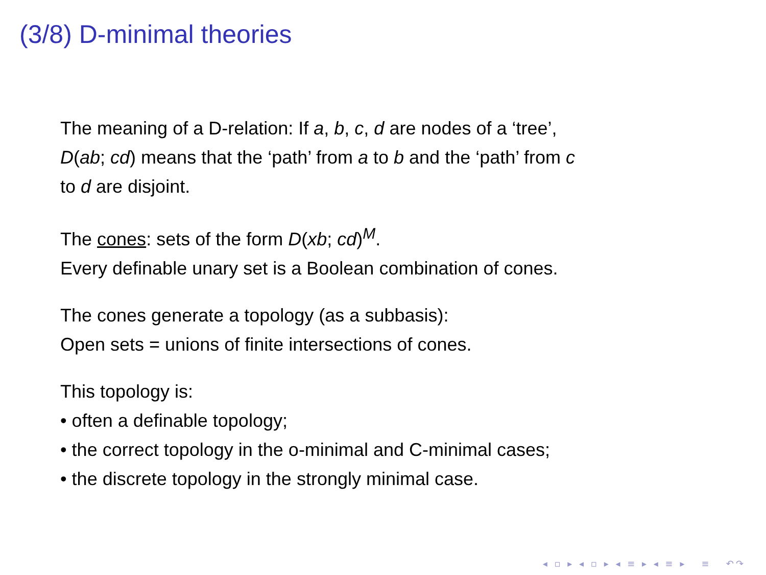(3/8) D-minimal theories
The meaning of a D-relation: If a, b, c, d are nodes of a ‘tree’,
D(ab; cd) means that the ‘path’ from a to b and the ‘path’ from c
to d are disjoint.
The cones: sets of the form D(xb; cd)<sup>M</sup>.
Every definable unary set is a Boolean combination of cones.
The cones generate a topology (as a subbasis):
Open sets = unions of finite intersections of cones.
This topology is:
• often a definable topology;
• the correct topology in the o-minimal and C-minimal cases;
• the discrete topology in the strongly minimal case.
◂ ▫ ▸ ◂ ▫ ▸ ◂ ≡ ▸ ◂ ≡ ▸ ≡ ↶↷